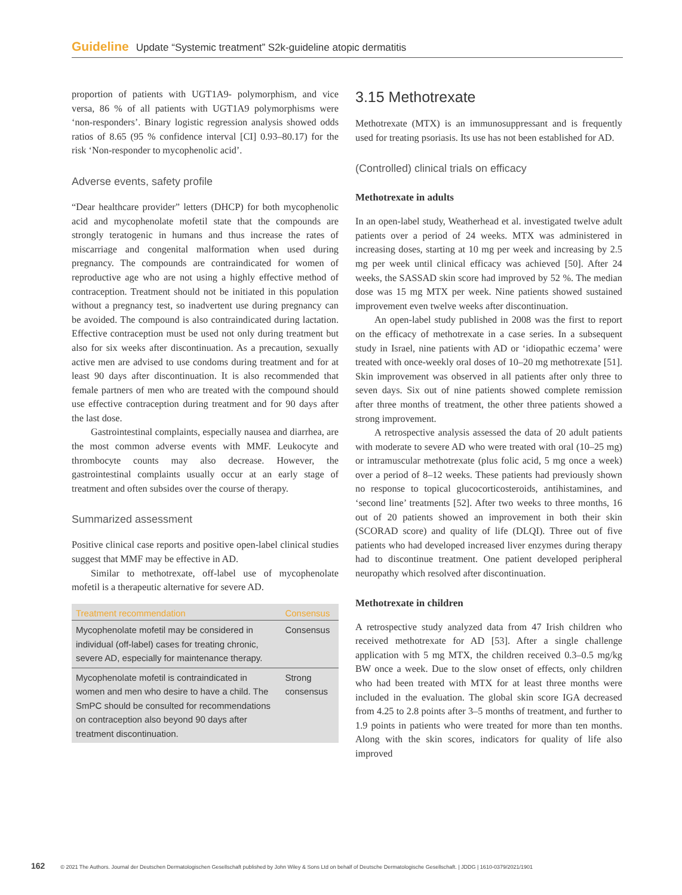Guideline Update “Systemic treatment” S2k-guideline atopic dermatitis
proportion of patients with UGT1A9- polymorphism, and vice versa, 86 % of all patients with UGT1A9 polymorphisms were ‘non-responders’. Binary logistic regression analysis showed odds ratios of 8.65 (95 % confidence interval [CI] 0.93–80.17) for the risk ‘Non-responder to mycophenolic acid’.
Adverse events, safety profile
“Dear healthcare provider” letters (DHCP) for both mycophenolic acid and mycophenolate mofetil state that the compounds are strongly teratogenic in humans and thus increase the rates of miscarriage and congenital malformation when used during pregnancy. The compounds are contraindicated for women of reproductive age who are not using a highly effective method of contraception. Treatment should not be initiated in this population without a pregnancy test, so inadvertent use during pregnancy can be avoided. The compound is also contraindicated during lactation. Effective contraception must be used not only during treatment but also for six weeks after discontinuation. As a precaution, sexually active men are advised to use condoms during treatment and for at least 90 days after discontinuation. It is also recommended that female partners of men who are treated with the compound should use effective contraception during treatment and for 90 days after the last dose.
Gastrointestinal complaints, especially nausea and diarrhea, are the most common adverse events with MMF. Leukocyte and thrombocyte counts may also decrease. However, the gastrointestinal complaints usually occur at an early stage of treatment and often subsides over the course of therapy.
Summarized assessment
Positive clinical case reports and positive open-label clinical studies suggest that MMF may be effective in AD.
Similar to methotrexate, off-label use of mycophenolate mofetil is a therapeutic alternative for severe AD.
| Treatment recommendation | Consensus |
| --- | --- |
| Mycophenolate mofetil may be considered in individual (off-label) cases for treating chronic, severe AD, especially for maintenance therapy. | Consensus |
| Mycophenolate mofetil is contraindicated in women and men who desire to have a child. The SmPC should be consulted for recommendations on contraception also beyond 90 days after treatment discontinuation. | Strong consensus |
3.15 Methotrexate
Methotrexate (MTX) is an immunosuppressant and is frequently used for treating psoriasis. Its use has not been established for AD.
(Controlled) clinical trials on efficacy
Methotrexate in adults
In an open-label study, Weatherhead et al. investigated twelve adult patients over a period of 24 weeks. MTX was administered in increasing doses, starting at 10 mg per week and increasing by 2.5 mg per week until clinical efficacy was achieved [50]. After 24 weeks, the SASSAD skin score had improved by 52 %. The median dose was 15 mg MTX per week. Nine patients showed sustained improvement even twelve weeks after discontinuation.
An open-label study published in 2008 was the first to report on the efficacy of methotrexate in a case series. In a subsequent study in Israel, nine patients with AD or ‘idiopathic eczema’ were treated with once-weekly oral doses of 10–20 mg methotrexate [51]. Skin improvement was observed in all patients after only three to seven days. Six out of nine patients showed complete remission after three months of treatment, the other three patients showed a strong improvement.
A retrospective analysis assessed the data of 20 adult patients with moderate to severe AD who were treated with oral (10–25 mg) or intramuscular methotrexate (plus folic acid, 5 mg once a week) over a period of 8–12 weeks. These patients had previously shown no response to topical glucocorticosteroids, antihistamines, and ‘second line’ treatments [52]. After two weeks to three months, 16 out of 20 patients showed an improvement in both their skin (SCORAD score) and quality of life (DLQI). Three out of five patients who had developed increased liver enzymes during therapy had to discontinue treatment. One patient developed peripheral neuropathy which resolved after discontinuation.
Methotrexate in children
A retrospective study analyzed data from 47 Irish children who received methotrexate for AD [53]. After a single challenge application with 5 mg MTX, the children received 0.3–0.5 mg/kg BW once a week. Due to the slow onset of effects, only children who had been treated with MTX for at least three months were included in the evaluation. The global skin score IGA decreased from 4.25 to 2.8 points after 3–5 months of treatment, and further to 1.9 points in patients who were treated for more than ten months. Along with the skin scores, indicators for quality of life also improved
162 © 2021 The Authors. Journal der Deutschen Dermatologischen Gesellschaft published by John Wiley & Sons Ltd on behalf of Deutsche Dermatologische Gesellschaft. | JDDG | 1610-0379/2021/1901